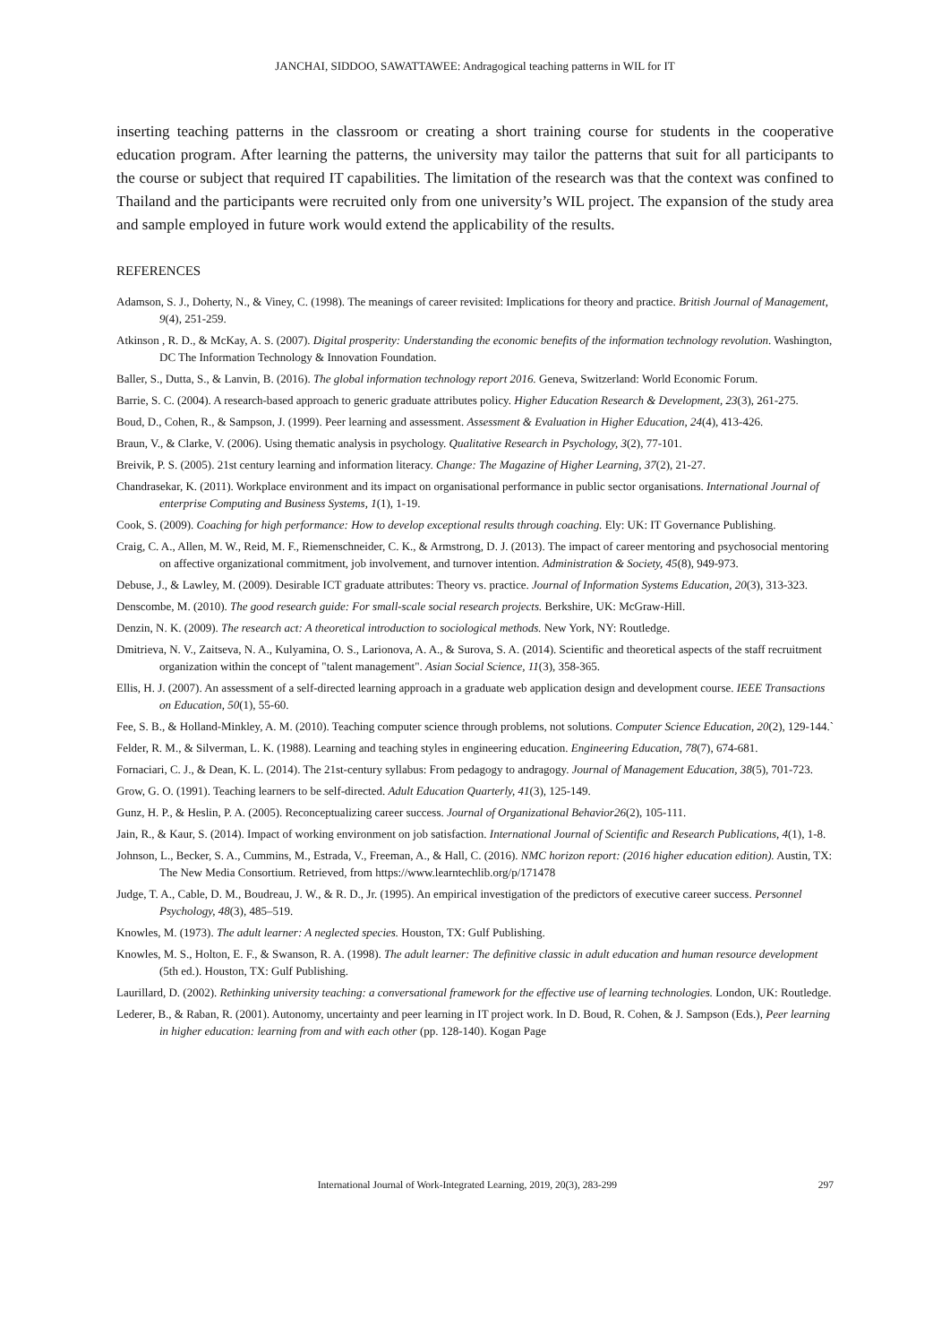JANCHAI, SIDDOO, SAWATTAWEE: Andragogical teaching patterns in WIL for IT
inserting teaching patterns in the classroom or creating a short training course for students in the cooperative education program. After learning the patterns, the university may tailor the patterns that suit for all participants to the course or subject that required IT capabilities. The limitation of the research was that the context was confined to Thailand and the participants were recruited only from one university’s WIL project. The expansion of the study area and sample employed in future work would extend the applicability of the results.
REFERENCES
Adamson, S. J., Doherty, N., & Viney, C. (1998). The meanings of career revisited: Implications for theory and practice. British Journal of Management, 9(4), 251-259.
Atkinson , R. D., & McKay, A. S. (2007). Digital prosperity: Understanding the economic benefits of the information technology revolution. Washington, DC The Information Technology & Innovation Foundation.
Baller, S., Dutta, S., & Lanvin, B. (2016). The global information technology report 2016. Geneva, Switzerland: World Economic Forum.
Barrie, S. C. (2004). A research-based approach to generic graduate attributes policy. Higher Education Research & Development, 23(3), 261-275.
Boud, D., Cohen, R., & Sampson, J. (1999). Peer learning and assessment. Assessment & Evaluation in Higher Education, 24(4), 413-426.
Braun, V., & Clarke, V. (2006). Using thematic analysis in psychology. Qualitative Research in Psychology, 3(2), 77-101.
Breivik, P. S. (2005). 21st century learning and information literacy. Change: The Magazine of Higher Learning, 37(2), 21-27.
Chandrasekar, K. (2011). Workplace environment and its impact on organisational performance in public sector organisations. International Journal of enterprise Computing and Business Systems, 1(1), 1-19.
Cook, S. (2009). Coaching for high performance: How to develop exceptional results through coaching. Ely: UK: IT Governance Publishing.
Craig, C. A., Allen, M. W., Reid, M. F., Riemenschneider, C. K., & Armstrong, D. J. (2013). The impact of career mentoring and psychosocial mentoring on affective organizational commitment, job involvement, and turnover intention. Administration & Society, 45(8), 949-973.
Debuse, J., & Lawley, M. (2009). Desirable ICT graduate attributes: Theory vs. practice. Journal of Information Systems Education, 20(3), 313-323.
Denscombe, M. (2010). The good research guide: For small-scale social research projects. Berkshire, UK: McGraw-Hill.
Denzin, N. K. (2009). The research act: A theoretical introduction to sociological methods. New York, NY: Routledge.
Dmitrieva, N. V., Zaitseva, N. A., Kulyamina, O. S., Larionova, A. A., & Surova, S. A. (2014). Scientific and theoretical aspects of the staff recruitment organization within the concept of "talent management". Asian Social Science, 11(3), 358-365.
Ellis, H. J. (2007). An assessment of a self-directed learning approach in a graduate web application design and development course. IEEE Transactions on Education, 50(1), 55-60.
Fee, S. B., & Holland-Minkley, A. M. (2010). Teaching computer science through problems, not solutions. Computer Science Education, 20(2), 129-144.`
Felder, R. M., & Silverman, L. K. (1988). Learning and teaching styles in engineering education. Engineering Education, 78(7), 674-681.
Fornaciari, C. J., & Dean, K. L. (2014). The 21st-century syllabus: From pedagogy to andragogy. Journal of Management Education, 38(5), 701-723.
Grow, G. O. (1991). Teaching learners to be self-directed. Adult Education Quarterly, 41(3), 125-149.
Gunz, H. P., & Heslin, P. A. (2005). Reconceptualizing career success. Journal of Organizational Behavior26(2), 105-111.
Jain, R., & Kaur, S. (2014). Impact of working environment on job satisfaction. International Journal of Scientific and Research Publications, 4(1), 1-8.
Johnson, L., Becker, S. A., Cummins, M., Estrada, V., Freeman, A., & Hall, C. (2016). NMC horizon report: (2016 higher education edition). Austin, TX: The New Media Consortium. Retrieved, from https://www.learntechlib.org/p/171478
Judge, T. A., Cable, D. M., Boudreau, J. W., & R. D., Jr. (1995). An empirical investigation of the predictors of executive career success. Personnel Psychology, 48(3), 485–519.
Knowles, M. (1973). The adult learner: A neglected species. Houston, TX: Gulf Publishing.
Knowles, M. S., Holton, E. F., & Swanson, R. A. (1998). The adult learner: The definitive classic in adult education and human resource development (5th ed.). Houston, TX: Gulf Publishing.
Laurillard, D. (2002). Rethinking university teaching: a conversational framework for the effective use of learning technologies. London, UK: Routledge.
Lederer, B., & Raban, R. (2001). Autonomy, uncertainty and peer learning in IT project work. In D. Boud, R. Cohen, & J. Sampson (Eds.), Peer learning in higher education: learning from and with each other (pp. 128-140). Kogan Page
International Journal of Work-Integrated Learning, 2019, 20(3), 283-299 297